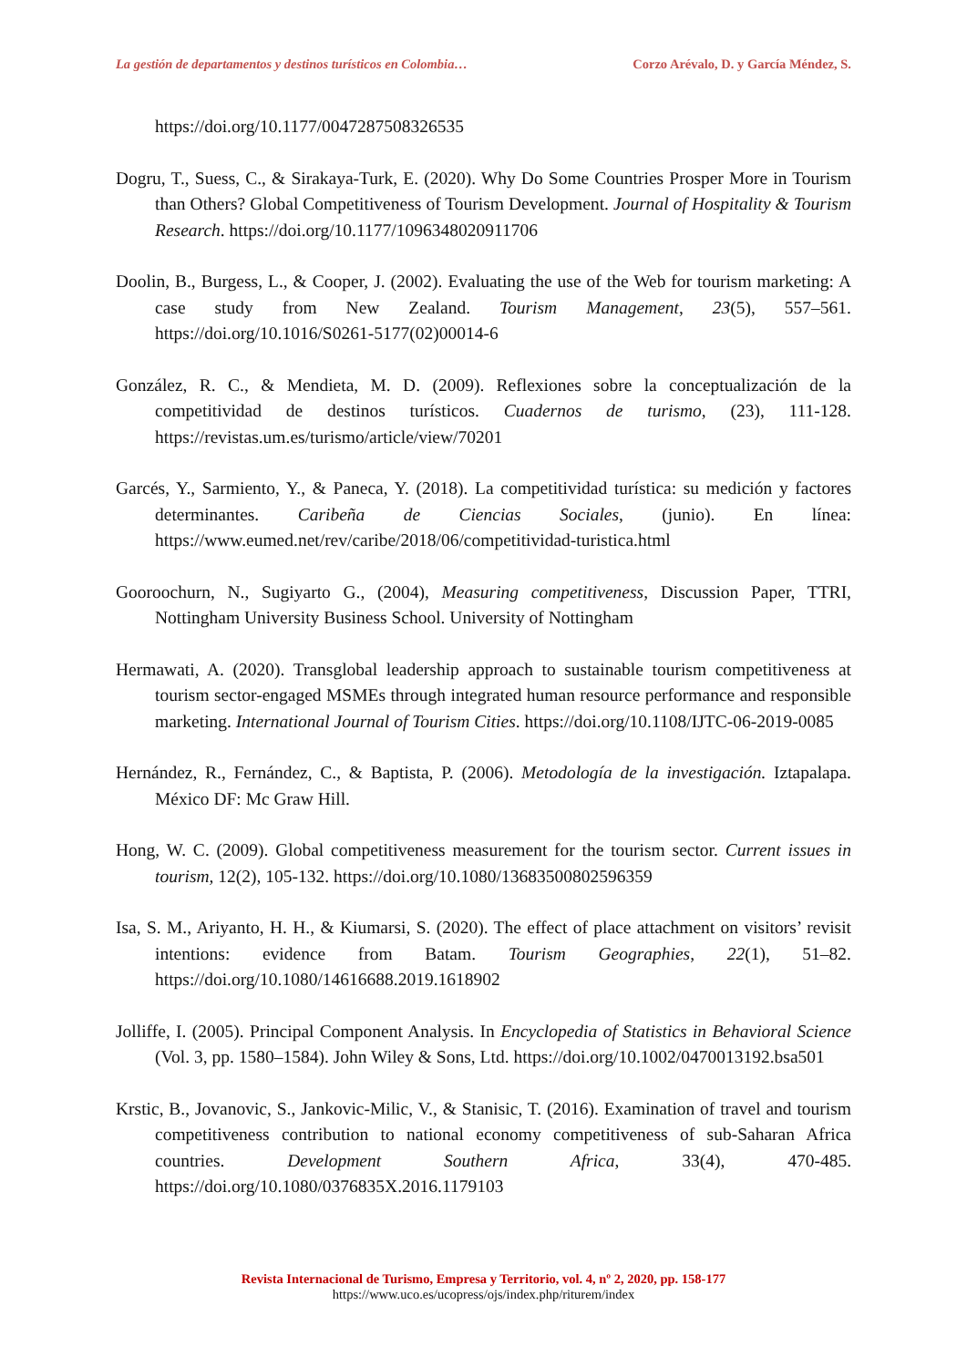La gestión de departamentos y destinos turísticos en Colombia… Corzo Arévalo, D. y García Méndez, S.
https://doi.org/10.1177/0047287508326535
Dogru, T., Suess, C., & Sirakaya-Turk, E. (2020). Why Do Some Countries Prosper More in Tourism than Others? Global Competitiveness of Tourism Development. Journal of Hospitality & Tourism Research. https://doi.org/10.1177/1096348020911706
Doolin, B., Burgess, L., & Cooper, J. (2002). Evaluating the use of the Web for tourism marketing: A case study from New Zealand. Tourism Management, 23(5), 557–561. https://doi.org/10.1016/S0261-5177(02)00014-6
González, R. C., & Mendieta, M. D. (2009). Reflexiones sobre la conceptualización de la competitividad de destinos turísticos. Cuadernos de turismo, (23), 111-128. https://revistas.um.es/turismo/article/view/70201
Garcés, Y., Sarmiento, Y., & Paneca, Y. (2018). La competitividad turística: su medición y factores determinantes. Caribeña de Ciencias Sociales, (junio). En línea: https://www.eumed.net/rev/caribe/2018/06/competitividad-turistica.html
Gooroochurn, N., Sugiyarto G., (2004), Measuring competitiveness, Discussion Paper, TTRI, Nottingham University Business School. University of Nottingham
Hermawati, A. (2020). Transglobal leadership approach to sustainable tourism competitiveness at tourism sector-engaged MSMEs through integrated human resource performance and responsible marketing. International Journal of Tourism Cities. https://doi.org/10.1108/IJTC-06-2019-0085
Hernández, R., Fernández, C., & Baptista, P. (2006). Metodología de la investigación. Iztapalapa. México DF: Mc Graw Hill.
Hong, W. C. (2009). Global competitiveness measurement for the tourism sector. Current issues in tourism, 12(2), 105-132. https://doi.org/10.1080/13683500802596359
Isa, S. M., Ariyanto, H. H., & Kiumarsi, S. (2020). The effect of place attachment on visitors’ revisit intentions: evidence from Batam. Tourism Geographies, 22(1), 51–82. https://doi.org/10.1080/14616688.2019.1618902
Jolliffe, I. (2005). Principal Component Analysis. In Encyclopedia of Statistics in Behavioral Science (Vol. 3, pp. 1580–1584). John Wiley & Sons, Ltd. https://doi.org/10.1002/0470013192.bsa501
Krstic, B., Jovanovic, S., Jankovic-Milic, V., & Stanisic, T. (2016). Examination of travel and tourism competitiveness contribution to national economy competitiveness of sub-Saharan Africa countries. Development Southern Africa, 33(4), 470-485. https://doi.org/10.1080/0376835X.2016.1179103
Revista Internacional de Turismo, Empresa y Territorio, vol. 4, nº 2, 2020, pp. 158-177
https://www.uco.es/ucopress/ojs/index.php/riturem/index